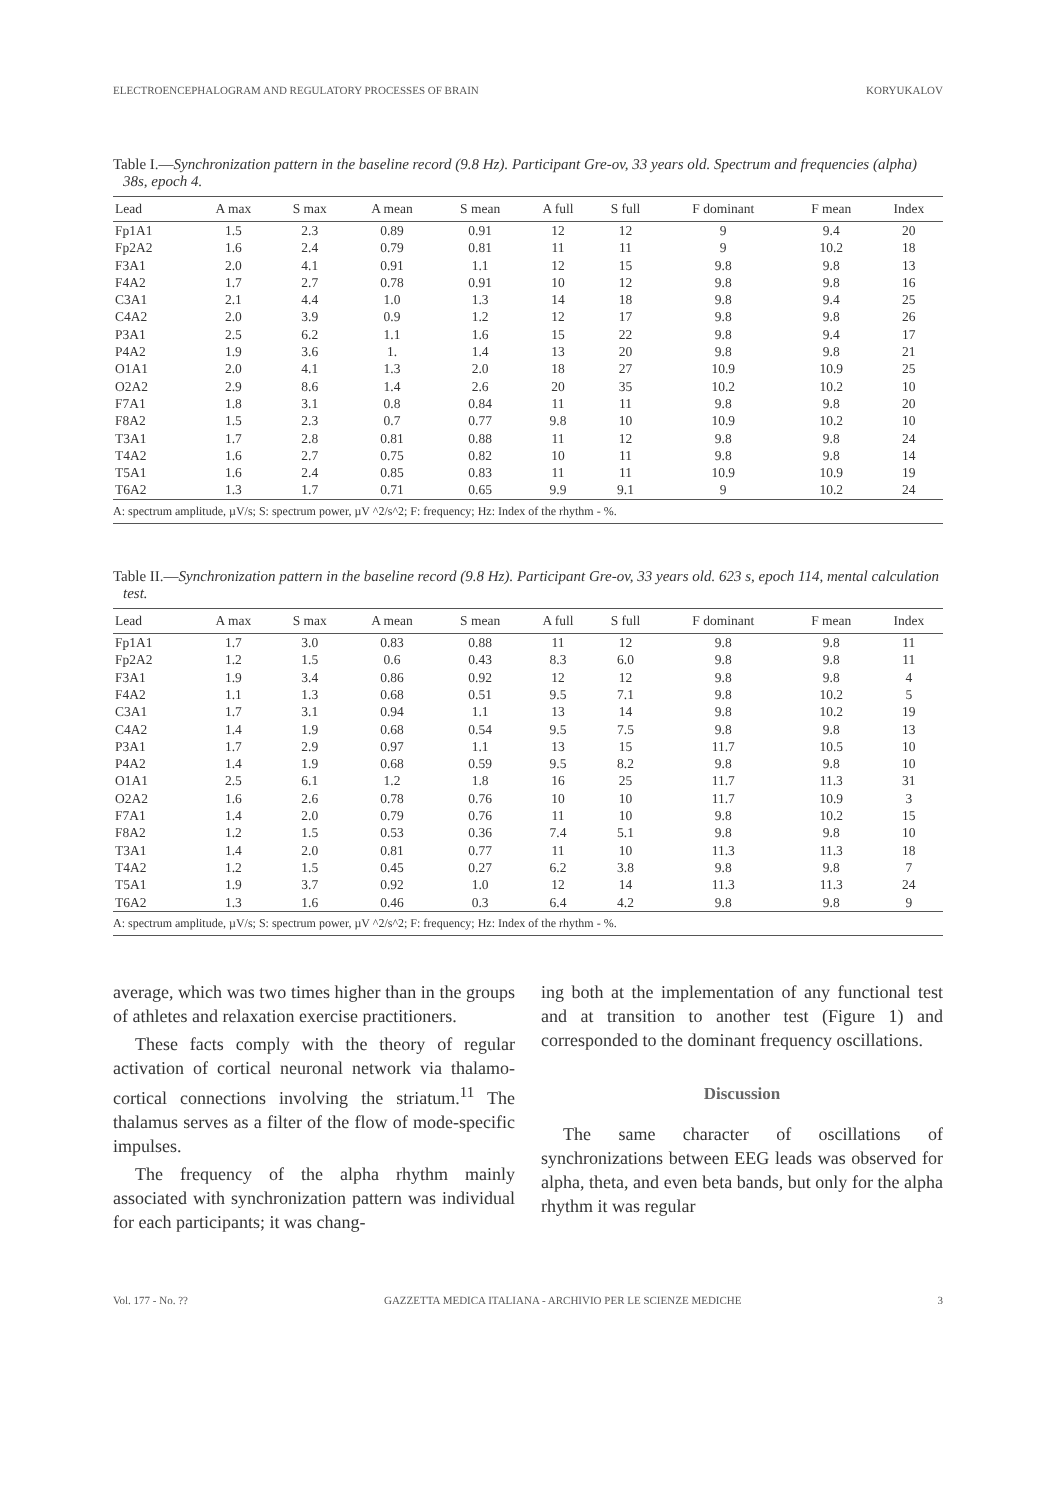ELECTROENCEPHALOGRAM AND REGULATORY PROCESSES OF BRAIN KORYUKALOV
Table I.—Synchronization pattern in the baseline record (9.8 Hz). Participant Gre-ov, 33 years old. Spectrum and frequencies (alpha) 38s, epoch 4.
| Lead | A max | S max | A mean | S mean | A full | S full | F dominant | F mean | Index |
| --- | --- | --- | --- | --- | --- | --- | --- | --- | --- |
| Fp1A1 | 1.5 | 2.3 | 0.89 | 0.91 | 12 | 12 | 9 | 9.4 | 20 |
| Fp2A2 | 1.6 | 2.4 | 0.79 | 0.81 | 11 | 11 | 9 | 10.2 | 18 |
| F3A1 | 2.0 | 4.1 | 0.91 | 1.1 | 12 | 15 | 9.8 | 9.8 | 13 |
| F4A2 | 1.7 | 2.7 | 0.78 | 0.91 | 10 | 12 | 9.8 | 9.8 | 16 |
| C3A1 | 2.1 | 4.4 | 1.0 | 1.3 | 14 | 18 | 9.8 | 9.4 | 25 |
| C4A2 | 2.0 | 3.9 | 0.9 | 1.2 | 12 | 17 | 9.8 | 9.8 | 26 |
| P3A1 | 2.5 | 6.2 | 1.1 | 1.6 | 15 | 22 | 9.8 | 9.4 | 17 |
| P4A2 | 1.9 | 3.6 | 1. | 1.4 | 13 | 20 | 9.8 | 9.8 | 21 |
| O1A1 | 2.0 | 4.1 | 1.3 | 2.0 | 18 | 27 | 10.9 | 10.9 | 25 |
| O2A2 | 2.9 | 8.6 | 1.4 | 2.6 | 20 | 35 | 10.2 | 10.2 | 10 |
| F7A1 | 1.8 | 3.1 | 0.8 | 0.84 | 11 | 11 | 9.8 | 9.8 | 20 |
| F8A2 | 1.5 | 2.3 | 0.7 | 0.77 | 9.8 | 10 | 10.9 | 10.2 | 10 |
| T3A1 | 1.7 | 2.8 | 0.81 | 0.88 | 11 | 12 | 9.8 | 9.8 | 24 |
| T4A2 | 1.6 | 2.7 | 0.75 | 0.82 | 10 | 11 | 9.8 | 9.8 | 14 |
| T5A1 | 1.6 | 2.4 | 0.85 | 0.83 | 11 | 11 | 10.9 | 10.9 | 19 |
| T6A2 | 1.3 | 1.7 | 0.71 | 0.65 | 9.9 | 9.1 | 9 | 10.2 | 24 |
| A: spectrum amplitude, µV/s; S: spectrum power, µV ^2/s^2; F: frequency; Hz: Index of the rhythm - %. | | | | | | | | | |
Table II.—Synchronization pattern in the baseline record (9.8 Hz). Participant Gre-ov, 33 years old. 623 s, epoch 114, mental calculation test.
| Lead | A max | S max | A mean | S mean | A full | S full | F dominant | F mean | Index |
| --- | --- | --- | --- | --- | --- | --- | --- | --- | --- |
| Fp1A1 | 1.7 | 3.0 | 0.83 | 0.88 | 11 | 12 | 9.8 | 9.8 | 11 |
| Fp2A2 | 1.2 | 1.5 | 0.6 | 0.43 | 8.3 | 6.0 | 9.8 | 9.8 | 11 |
| F3A1 | 1.9 | 3.4 | 0.86 | 0.92 | 12 | 12 | 9.8 | 9.8 | 4 |
| F4A2 | 1.1 | 1.3 | 0.68 | 0.51 | 9.5 | 7.1 | 9.8 | 10.2 | 5 |
| C3A1 | 1.7 | 3.1 | 0.94 | 1.1 | 13 | 14 | 9.8 | 10.2 | 19 |
| C4A2 | 1.4 | 1.9 | 0.68 | 0.54 | 9.5 | 7.5 | 9.8 | 9.8 | 13 |
| P3A1 | 1.7 | 2.9 | 0.97 | 1.1 | 13 | 15 | 11.7 | 10.5 | 10 |
| P4A2 | 1.4 | 1.9 | 0.68 | 0.59 | 9.5 | 8.2 | 9.8 | 9.8 | 10 |
| O1A1 | 2.5 | 6.1 | 1.2 | 1.8 | 16 | 25 | 11.7 | 11.3 | 31 |
| O2A2 | 1.6 | 2.6 | 0.78 | 0.76 | 10 | 10 | 11.7 | 10.9 | 3 |
| F7A1 | 1.4 | 2.0 | 0.79 | 0.76 | 11 | 10 | 9.8 | 10.2 | 15 |
| F8A2 | 1.2 | 1.5 | 0.53 | 0.36 | 7.4 | 5.1 | 9.8 | 9.8 | 10 |
| T3A1 | 1.4 | 2.0 | 0.81 | 0.77 | 11 | 10 | 11.3 | 11.3 | 18 |
| T4A2 | 1.2 | 1.5 | 0.45 | 0.27 | 6.2 | 3.8 | 9.8 | 9.8 | 7 |
| T5A1 | 1.9 | 3.7 | 0.92 | 1.0 | 12 | 14 | 11.3 | 11.3 | 24 |
| T6A2 | 1.3 | 1.6 | 0.46 | 0.3 | 6.4 | 4.2 | 9.8 | 9.8 | 9 |
| A: spectrum amplitude, µV/s; S: spectrum power, µV ^2/s^2; F: frequency; Hz: Index of the rhythm - %. | | | | | | | | | |
average, which was two times higher than in the groups of athletes and relaxation exercise practitioners.
These facts comply with the theory of regular activation of cortical neuronal network via thalamo-cortical connections involving the striatum.<sup>11</sup> The thalamus serves as a filter of the flow of mode-specific impulses.
The frequency of the alpha rhythm mainly associated with synchronization pattern was individual for each participants; it was chang-
ing both at the implementation of any functional test and at transition to another test (Figure 1) and corresponded to the dominant frequency oscillations.
Discussion
The same character of oscillations of synchronizations between EEG leads was observed for alpha, theta, and even beta bands, but only for the alpha rhythm it was regular
Vol. 177 - No. ?? GAZZETTA MEDICA ITALIANA - ARCHIVIO PER LE SCIENZE MEDICHE 3